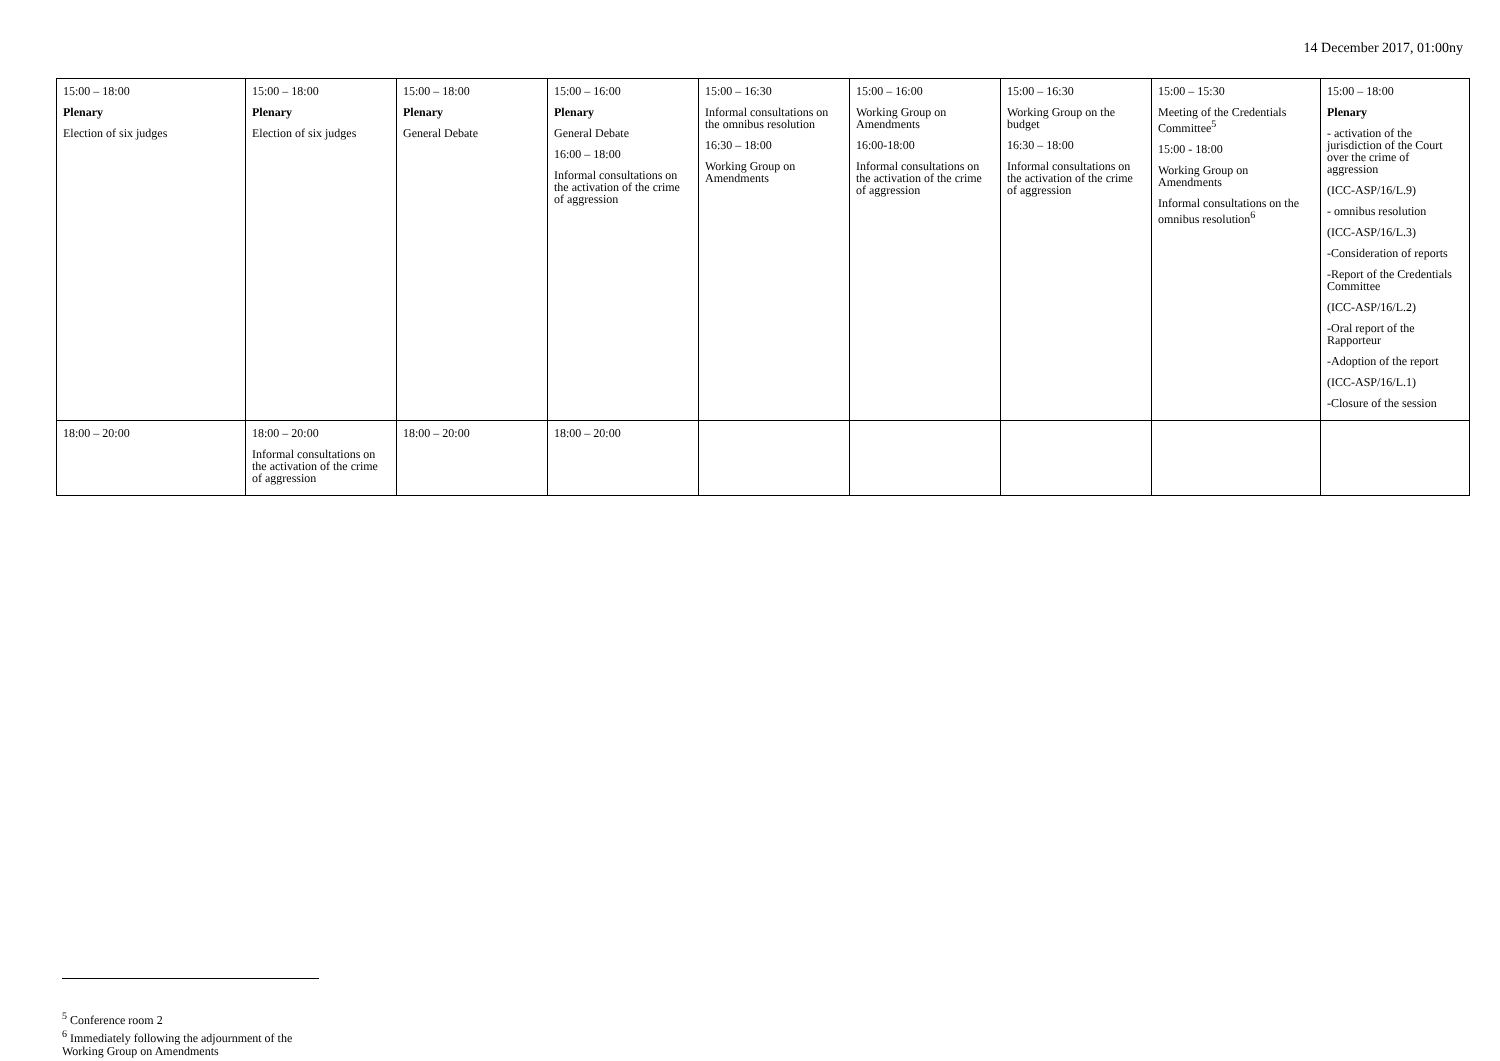14 December 2017, 01:00ny
| 15:00 – 18:00 Plenary Election of six judges | 15:00 – 18:00 Plenary Election of six judges | 15:00 – 18:00 Plenary General Debate | 15:00 – 16:00 Plenary General Debate 16:00 – 18:00 Informal consultations on the activation of the crime of aggression | 15:00 – 16:30 Informal consultations on the omnibus resolution 16:30 – 18:00 Working Group on Amendments | 15:00 – 16:00 Working Group on Amendments 16:00-18:00 Informal consultations on the activation of the crime of aggression | 15:00 – 16:30 Working Group on the budget 16:30 – 18:00 Informal consultations on the activation of the crime of aggression | 15:00 – 15:30 Meeting of the Credentials Committee<sup>5</sup> 15:00 - 18:00 Working Group on Amendments Informal consultations on the omnibus resolution<sup>6</sup> | 15:00 – 18:00 Plenary - activation of the jurisdiction of the Court over the crime of aggression (ICC-ASP/16/L.9) - omnibus resolution (ICC-ASP/16/L.3) -Consideration of reports -Report of the Credentials Committee (ICC-ASP/16/L.2) -Oral report of the Rapporteur -Adoption of the report (ICC-ASP/16/L.1) -Closure of the session |
| 18:00 – 20:00 | 18:00 – 20:00 Informal consultations on the activation of the crime of aggression | 18:00 – 20:00 | 18:00 – 20:00 | | | | | |
<sup>5</sup> Conference room 2
<sup>6</sup> Immediately following the adjournment of the Working Group on Amendments